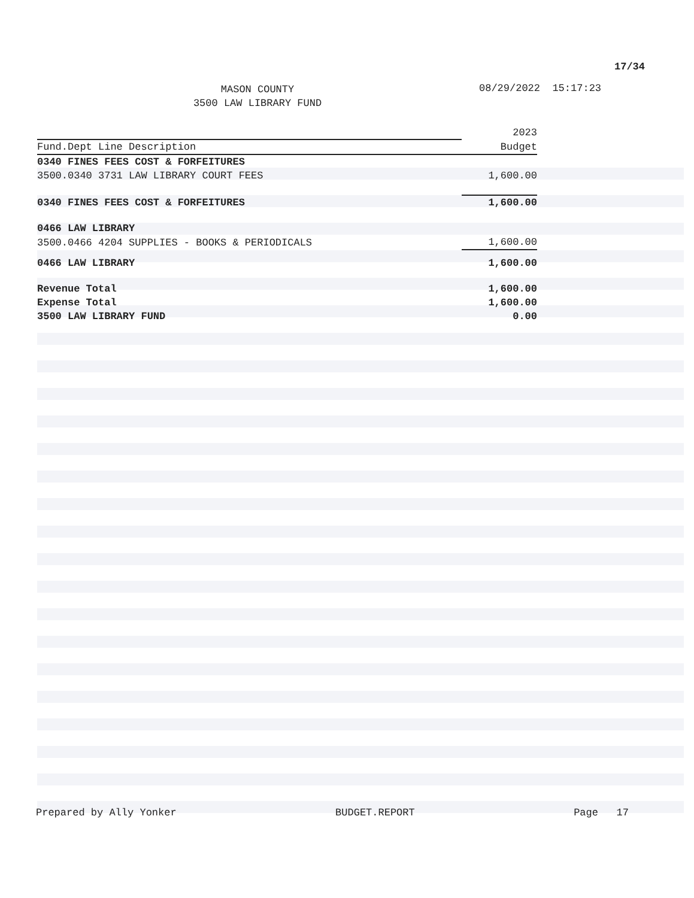17/34
MASON COUNTY
3500 LAW LIBRARY FUND
08/29/2022 15:17:23
| | 2023 |
| --- | --- |
| Fund.Dept Line Description | Budget |
| 0340 FINES FEES COST & FORFEITURES | |
| 3500.0340 3731 LAW LIBRARY COURT FEES | 1,600.00 |
| 0340 FINES FEES COST & FORFEITURES | 1,600.00 |
| 0466 LAW LIBRARY | |
| 3500.0466 4204 SUPPLIES - BOOKS & PERIODICALS | 1,600.00 |
| 0466 LAW LIBRARY | 1,600.00 |
| Revenue Total | 1,600.00 |
| Expense Total | 1,600.00 |
| 3500 LAW LIBRARY FUND | 0.00 |
Prepared by Ally Yonker BUDGET.REPORT Page 17